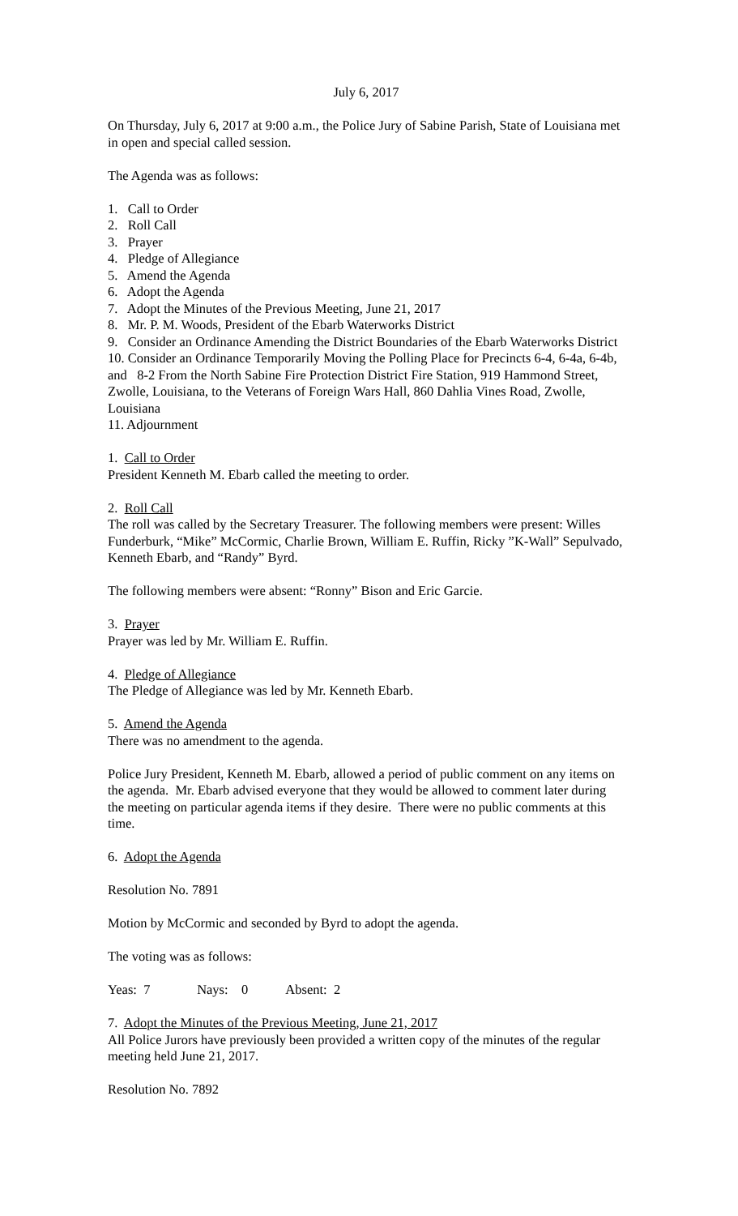July 6, 2017
On Thursday, July 6, 2017 at 9:00 a.m., the Police Jury of Sabine Parish, State of Louisiana met in open and special called session.
The Agenda was as follows:
1. Call to Order
2. Roll Call
3. Prayer
4. Pledge of Allegiance
5. Amend the Agenda
6. Adopt the Agenda
7. Adopt the Minutes of the Previous Meeting, June 21, 2017
8. Mr. P. M. Woods, President of the Ebarb Waterworks District
9. Consider an Ordinance Amending the District Boundaries of the Ebarb Waterworks District
10. Consider an Ordinance Temporarily Moving the Polling Place for Precincts 6-4, 6-4a, 6-4b, and 8-2 From the North Sabine Fire Protection District Fire Station, 919 Hammond Street, Zwolle, Louisiana, to the Veterans of Foreign Wars Hall, 860 Dahlia Vines Road, Zwolle, Louisiana
11. Adjournment
1. Call to Order
President Kenneth M. Ebarb called the meeting to order.
2. Roll Call
The roll was called by the Secretary Treasurer. The following members were present: Willes Funderburk, “Mike” McCormic, Charlie Brown, William E. Ruffin, Ricky ”K-Wall” Sepulvado, Kenneth Ebarb, and “Randy” Byrd.
The following members were absent: “Ronny” Bison and Eric Garcie.
3. Prayer
Prayer was led by Mr. William E. Ruffin.
4. Pledge of Allegiance
The Pledge of Allegiance was led by Mr. Kenneth Ebarb.
5. Amend the Agenda
There was no amendment to the agenda.
Police Jury President, Kenneth M. Ebarb, allowed a period of public comment on any items on the agenda. Mr. Ebarb advised everyone that they would be allowed to comment later during the meeting on particular agenda items if they desire. There were no public comments at this time.
6. Adopt the Agenda
Resolution No. 7891
Motion by McCormic and seconded by Byrd to adopt the agenda.
The voting was as follows:
Yeas: 7 Nays: 0 Absent: 2
7. Adopt the Minutes of the Previous Meeting, June 21, 2017
All Police Jurors have previously been provided a written copy of the minutes of the regular meeting held June 21, 2017.
Resolution No. 7892